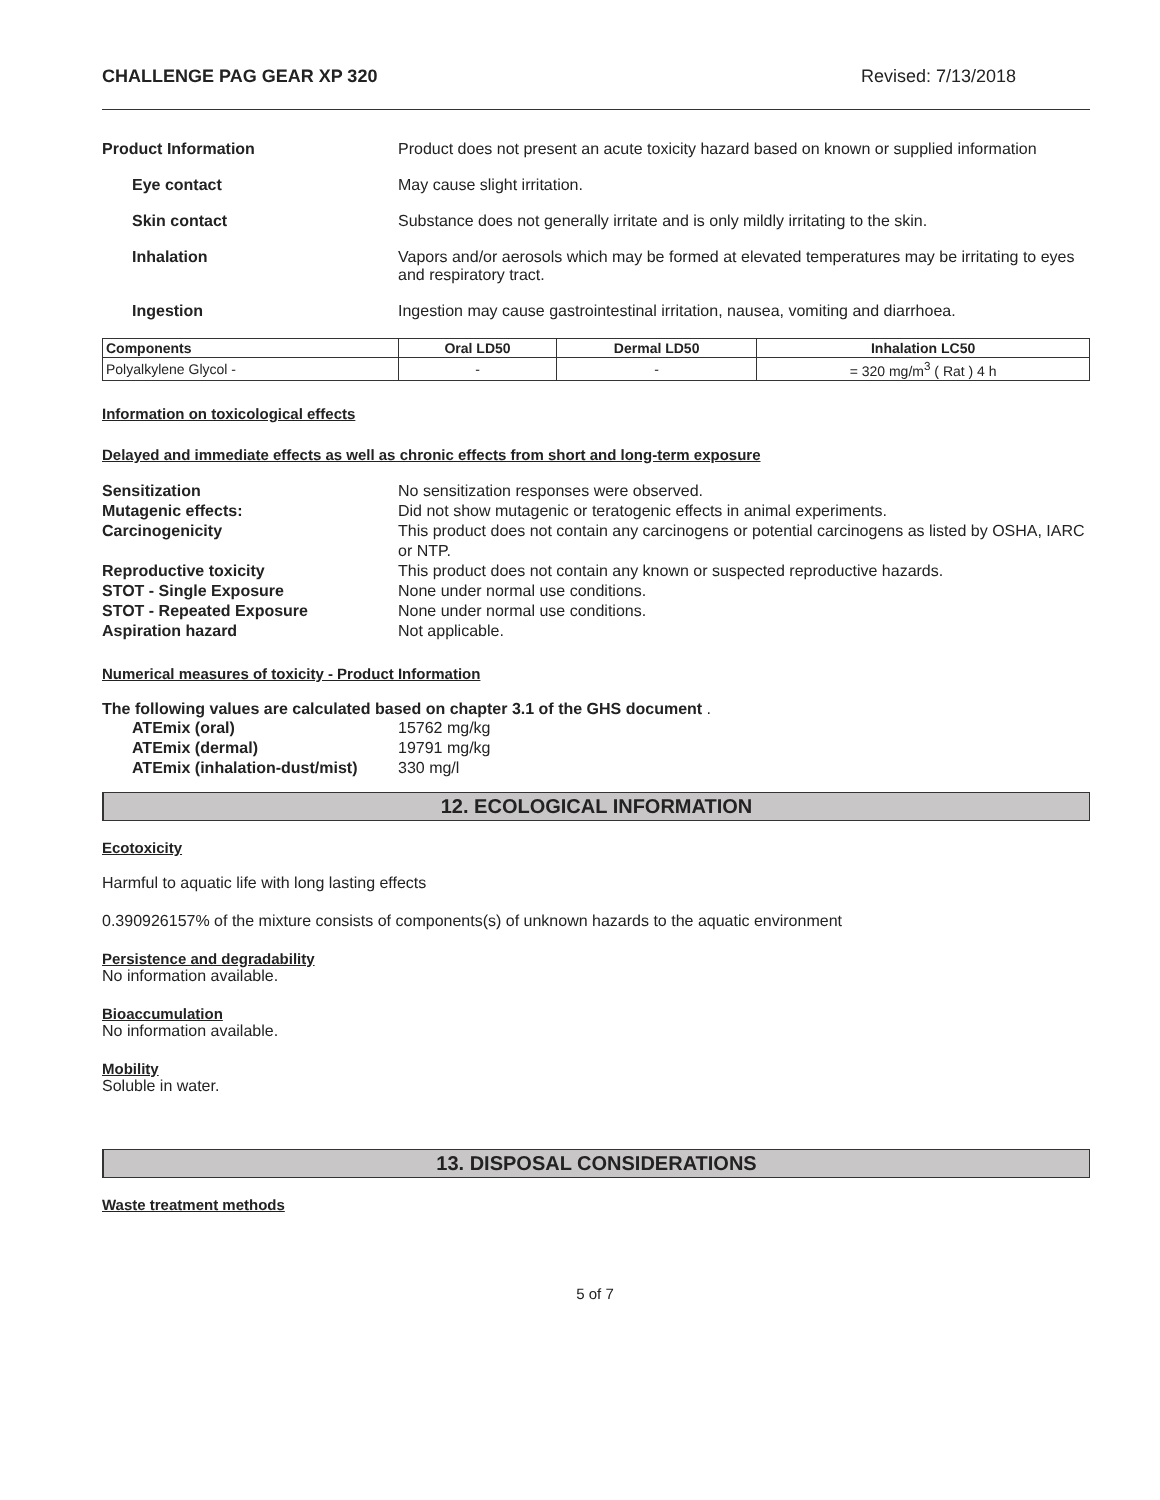CHALLENGE PAG GEAR XP 320 Revised: 7/13/2018
Product Information Product does not present an acute toxicity hazard based on known or supplied information
Eye contact May cause slight irritation.
Skin contact Substance does not generally irritate and is only mildly irritating to the skin.
Inhalation Vapors and/or aerosols which may be formed at elevated temperatures may be irritating to eyes and respiratory tract.
Ingestion Ingestion may cause gastrointestinal irritation, nausea, vomiting and diarrhoea.
| Components | Oral LD50 | Dermal LD50 | Inhalation LC50 |
| --- | --- | --- | --- |
| Polyalkylene Glycol - | - | - | = 320 mg/m<sup>3</sup> ( Rat ) 4 h |
Information on toxicological effects
Delayed and immediate effects as well as chronic effects from short and long-term exposure
Sensitization No sensitization responses were observed.
Mutagenic effects: Did not show mutagenic or teratogenic effects in animal experiments.
Carcinogenicity This product does not contain any carcinogens or potential carcinogens as listed by OSHA, IARC or NTP.
Reproductive toxicity This product does not contain any known or suspected reproductive hazards.
STOT - Single Exposure None under normal use conditions.
STOT - Repeated Exposure None under normal use conditions.
Aspiration hazard Not applicable.
Numerical measures of toxicity - Product Information
The following values are calculated based on chapter 3.1 of the GHS document .
ATEmix (oral) 15762 mg/kg
ATEmix (dermal) 19791 mg/kg
ATEmix (inhalation-dust/mist)
330 mg/l
12. ECOLOGICAL INFORMATION
Ecotoxicity
Harmful to aquatic life with long lasting effects
0.390926157% of the mixture consists of components(s) of unknown hazards to the aquatic environment
Persistence and degradability
No information available.
Bioaccumulation
No information available.
Mobility
Soluble in water.
13. DISPOSAL CONSIDERATIONS
Waste treatment methods
5 of 7